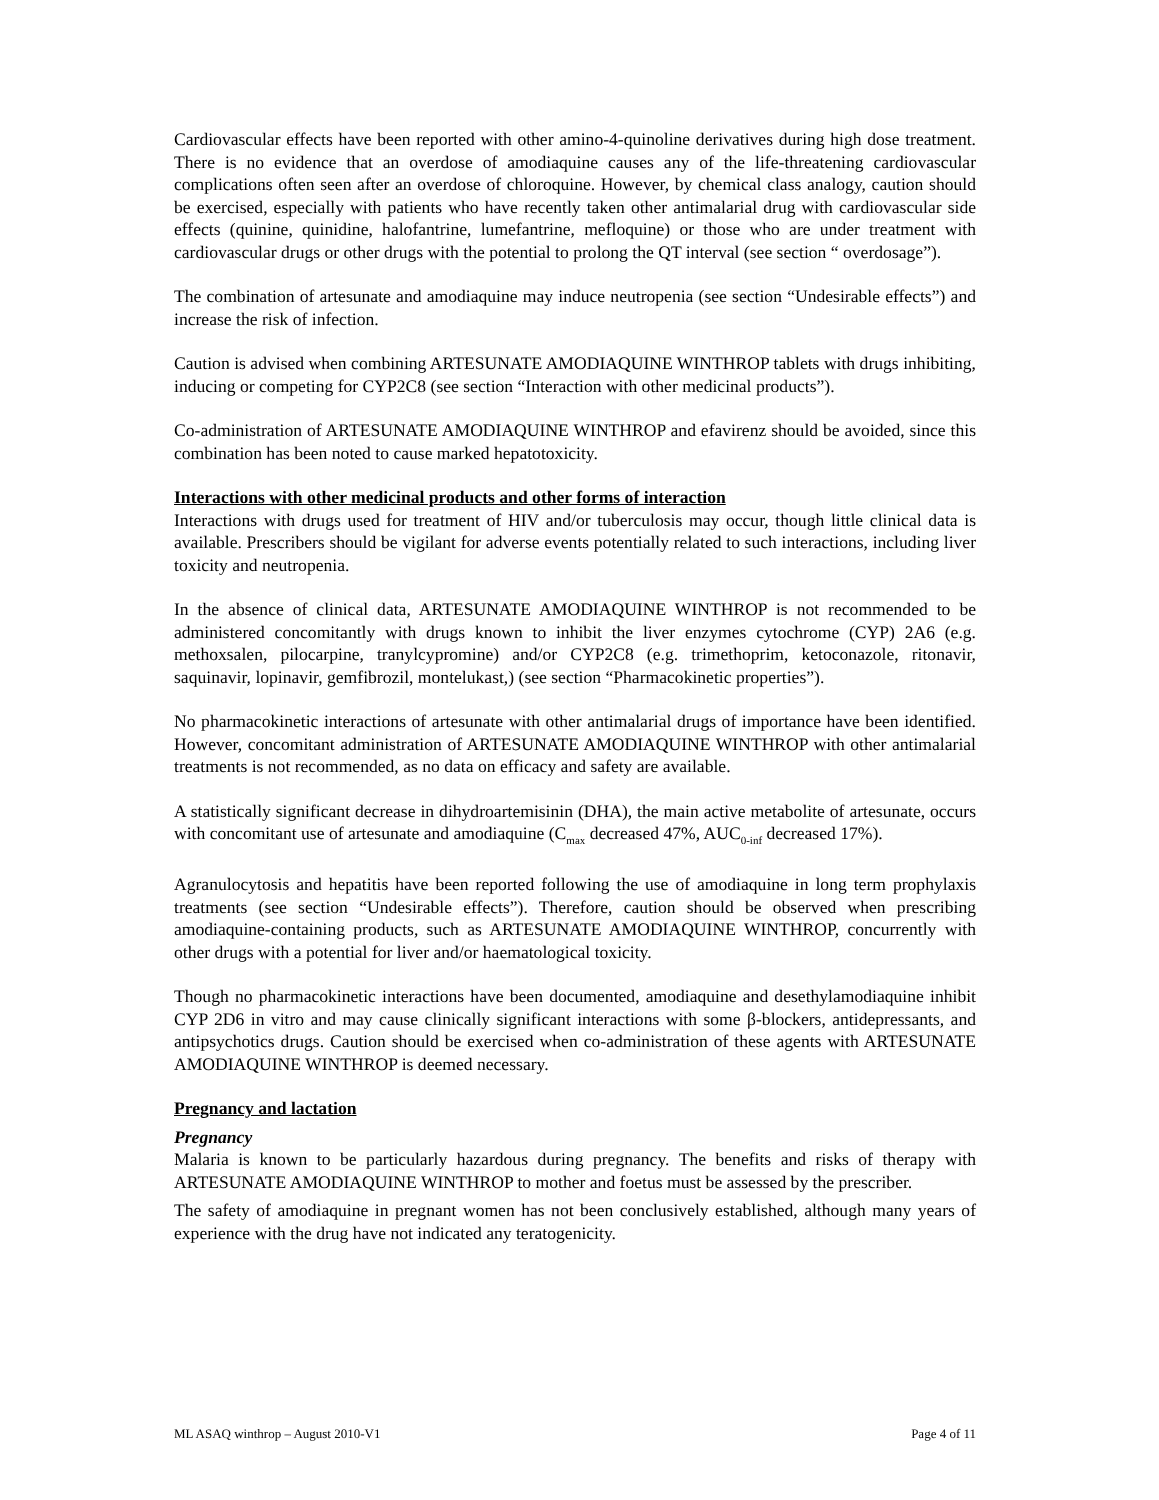Cardiovascular effects have been reported with other amino-4-quinoline derivatives during high dose treatment. There is no evidence that an overdose of amodiaquine causes any of the life-threatening cardiovascular complications often seen after an overdose of chloroquine. However, by chemical class analogy, caution should be exercised, especially with patients who have recently taken other antimalarial drug with cardiovascular side effects (quinine, quinidine, halofantrine, lumefantrine, mefloquine) or those who are under treatment with cardiovascular drugs or other drugs with the potential to prolong the QT interval (see section “ overdosage”).
The combination of artesunate and amodiaquine may induce neutropenia (see section “Undesirable effects”) and increase the risk of infection.
Caution is advised when combining ARTESUNATE AMODIAQUINE WINTHROP tablets with drugs inhibiting, inducing or competing for CYP2C8 (see section “Interaction with other medicinal products”).
Co-administration of ARTESUNATE AMODIAQUINE WINTHROP and efavirenz should be avoided, since this combination has been noted to cause marked hepatotoxicity.
Interactions with other medicinal products and other forms of interaction
Interactions with drugs used for treatment of HIV and/or tuberculosis may occur, though little clinical data is available. Prescribers should be vigilant for adverse events potentially related to such interactions, including liver toxicity and neutropenia.
In the absence of clinical data, ARTESUNATE AMODIAQUINE WINTHROP is not recommended to be administered concomitantly with drugs known to inhibit the liver enzymes cytochrome (CYP) 2A6 (e.g. methoxsalen, pilocarpine, tranylcypromine) and/or CYP2C8 (e.g. trimethoprim, ketoconazole, ritonavir, saquinavir, lopinavir, gemfibrozil, montelukast,) (see section “Pharmacokinetic properties”).
No pharmacokinetic interactions of artesunate with other antimalarial drugs of importance have been identified. However, concomitant administration of ARTESUNATE AMODIAQUINE WINTHROP with other antimalarial treatments is not recommended, as no data on efficacy and safety are available.
A statistically significant decrease in dihydroartemisinin (DHA), the main active metabolite of artesunate, occurs with concomitant use of artesunate and amodiaquine (C<sub>max</sub> decreased 47%, AUC<sub>0-inf</sub> decreased 17%).
Agranulocytosis and hepatitis have been reported following the use of amodiaquine in long term prophylaxis treatments (see section “Undesirable effects”). Therefore, caution should be observed when prescribing amodiaquine-containing products, such as ARTESUNATE AMODIAQUINE WINTHROP, concurrently with other drugs with a potential for liver and/or haematological toxicity.
Though no pharmacokinetic interactions have been documented, amodiaquine and desethylamodiaquine inhibit CYP 2D6 in vitro and may cause clinically significant interactions with some β-blockers, antidepressants, and antipsychotics drugs. Caution should be exercised when co-administration of these agents with ARTESUNATE AMODIAQUINE WINTHROP is deemed necessary.
Pregnancy and lactation
Pregnancy
Malaria is known to be particularly hazardous during pregnancy. The benefits and risks of therapy with ARTESUNATE AMODIAQUINE WINTHROP to mother and foetus must be assessed by the prescriber.
The safety of amodiaquine in pregnant women has not been conclusively established, although many years of experience with the drug have not indicated any teratogenicity.
ML ASAQ winthrop – August 2010-V1 Page 4 of 11